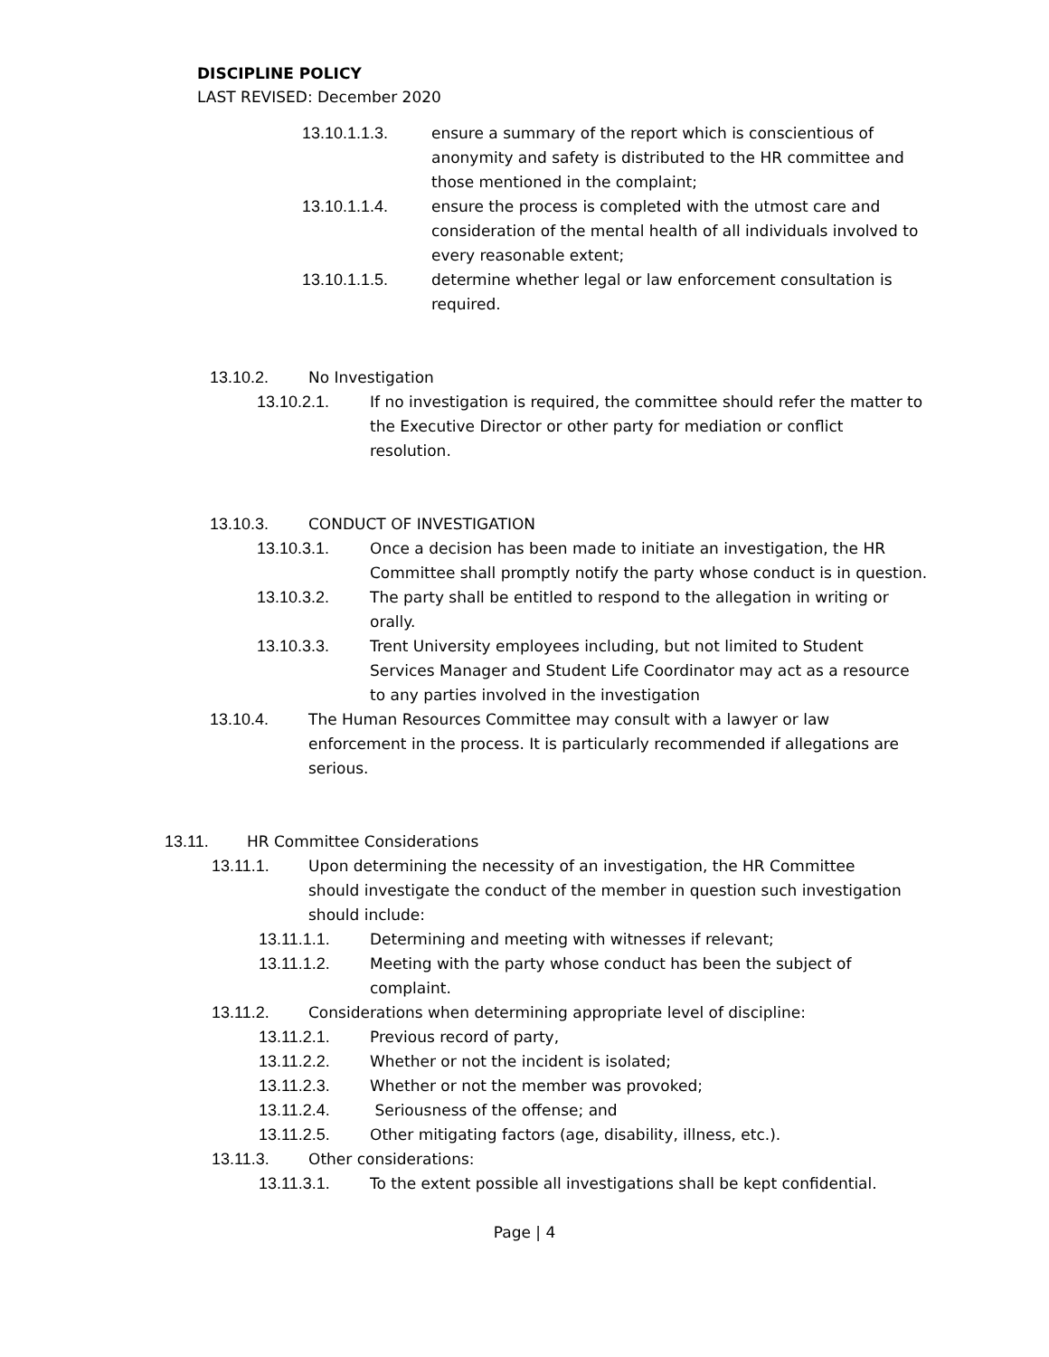DISCIPLINE POLICY
LAST REVISED: December 2020
13.10.1.1.3. ensure a summary of the report which is conscientious of anonymity and safety is distributed to the HR committee and those mentioned in the complaint;
13.10.1.1.4. ensure the process is completed with the utmost care and consideration of the mental health of all individuals involved to every reasonable extent;
13.10.1.1.5. determine whether legal or law enforcement consultation is required.
13.10.2. No Investigation
13.10.2.1. If no investigation is required, the committee should refer the matter to the Executive Director or other party for mediation or conflict resolution.
13.10.3. CONDUCT OF INVESTIGATION
13.10.3.1. Once a decision has been made to initiate an investigation, the HR Committee shall promptly notify the party whose conduct is in question.
13.10.3.2. The party shall be entitled to respond to the allegation in writing or orally.
13.10.3.3. Trent University employees including, but not limited to Student Services Manager and Student Life Coordinator may act as a resource to any parties involved in the investigation
13.10.4. The Human Resources Committee may consult with a lawyer or law enforcement in the process. It is particularly recommended if allegations are serious.
13.11. HR Committee Considerations
13.11.1. Upon determining the necessity of an investigation, the HR Committee should investigate the conduct of the member in question such investigation should include:
13.11.1.1. Determining and meeting with witnesses if relevant;
13.11.1.2. Meeting with the party whose conduct has been the subject of complaint.
13.11.2. Considerations when determining appropriate level of discipline:
13.11.2.1. Previous record of party,
13.11.2.2. Whether or not the incident is isolated;
13.11.2.3. Whether or not the member was provoked;
13.11.2.4. Seriousness of the offense; and
13.11.2.5. Other mitigating factors (age, disability, illness, etc.).
13.11.3. Other considerations:
13.11.3.1. To the extent possible all investigations shall be kept confidential.
Page | 4